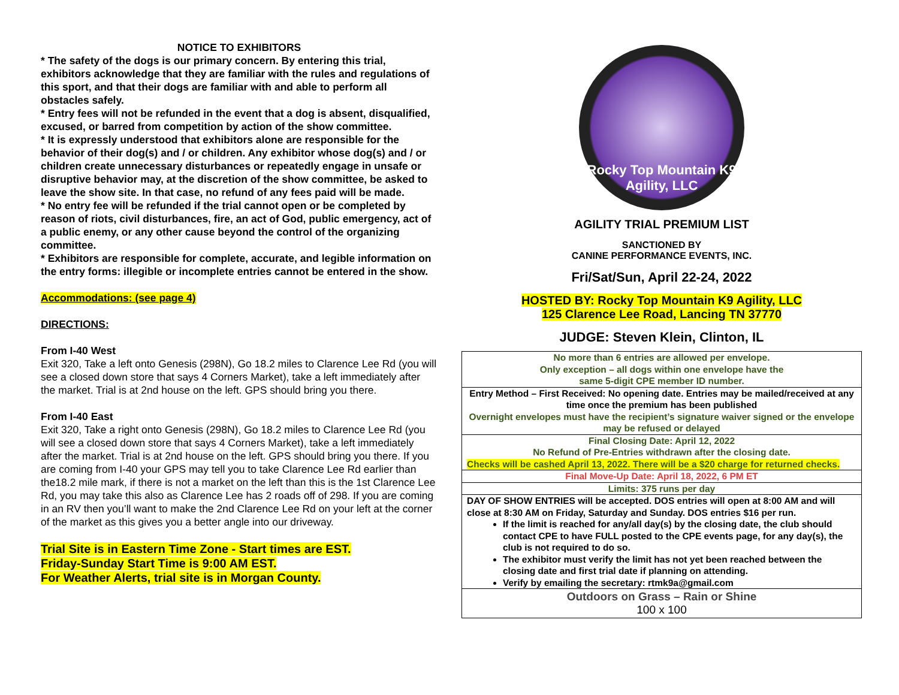NOTICE TO EXHIBITORS
* The safety of the dogs is our primary concern. By entering this trial, exhibitors acknowledge that they are familiar with the rules and regulations of this sport, and that their dogs are familiar with and able to perform all obstacles safely.
* Entry fees will not be refunded in the event that a dog is absent, disqualified, excused, or barred from competition by action of the show committee.
* It is expressly understood that exhibitors alone are responsible for the behavior of their dog(s) and / or children. Any exhibitor whose dog(s) and / or children create unnecessary disturbances or repeatedly engage in unsafe or disruptive behavior may, at the discretion of the show committee, be asked to leave the show site. In that case, no refund of any fees paid will be made.
* No entry fee will be refunded if the trial cannot open or be completed by reason of riots, civil disturbances, fire, an act of God, public emergency, act of a public enemy, or any other cause beyond the control of the organizing committee.
* Exhibitors are responsible for complete, accurate, and legible information on the entry forms: illegible or incomplete entries cannot be entered in the show.
Accommodations: (see page 4)
DIRECTIONS:
From I-40 West
Exit 320, Take a left onto Genesis (298N), Go 18.2 miles to Clarence Lee Rd (you will see a closed down store that says 4 Corners Market), take a left immediately after the market. Trial is at 2nd house on the left. GPS should bring you there.
From I-40 East
Exit 320, Take a right onto Genesis (298N), Go 18.2 miles to Clarence Lee Rd (you will see a closed down store that says 4 Corners Market), take a left immediately after the market. Trial is at 2nd house on the left. GPS should bring you there. If you are coming from I-40 your GPS may tell you to take Clarence Lee Rd earlier than the18.2 mile mark, if there is not a market on the left than this is the 1st Clarence Lee Rd, you may take this also as Clarence Lee has 2 roads off of 298. If you are coming in an RV then you’ll want to make the 2nd Clarence Lee Rd on your left at the corner of the market as this gives you a better angle into our driveway.
Trial Site is in Eastern Time Zone - Start times are EST.
Friday-Sunday Start Time is 9:00 AM EST.
For Weather Alerts, trial site is in Morgan County.
Rocky Top Mountain K9 Agility, LLC
AGILITY TRIAL PREMIUM LIST
SANCTIONED BY
CANINE PERFORMANCE EVENTS, INC.
Fri/Sat/Sun, April 22-24, 2022
HOSTED BY: Rocky Top Mountain K9 Agility, LLC
125 Clarence Lee Road, Lancing TN 37770
JUDGE: Steven Klein, Clinton, IL
| No more than 6 entries are allowed per envelope. Only exception – all dogs within one envelope have the same 5-digit CPE member ID number. |
| Entry Method – First Received: No opening date. Entries may be mailed/received at any time once the premium has been published Overnight envelopes must have the recipient’s signature waiver signed or the envelope may be refused or delayed |
| Final Closing Date: April 12, 2022 No Refund of Pre-Entries withdrawn after the closing date. Checks will be cashed April 13, 2022. There will be a $20 charge for returned checks. |
| Final Move-Up Date: April 18, 2022, 6 PM ET |
| Limits: 375 runs per day |
| DAY OF SHOW ENTRIES will be accepted. DOS entries will open at 8:00 AM and will close at 8:30 AM on Friday, Saturday and Sunday. DOS entries $16 per run. If the limit is reached for any/all day(s) by the closing date, the club should contact CPE to have FULL posted to the CPE events page, for any day(s), the club is not required to do so. The exhibitor must verify the limit has not yet been reached between the closing date and first trial date if planning on attending. Verify by emailing the secretary: rtmk9a@gmail.com |
| Outdoors on Grass – Rain or Shine 100 x 100 |